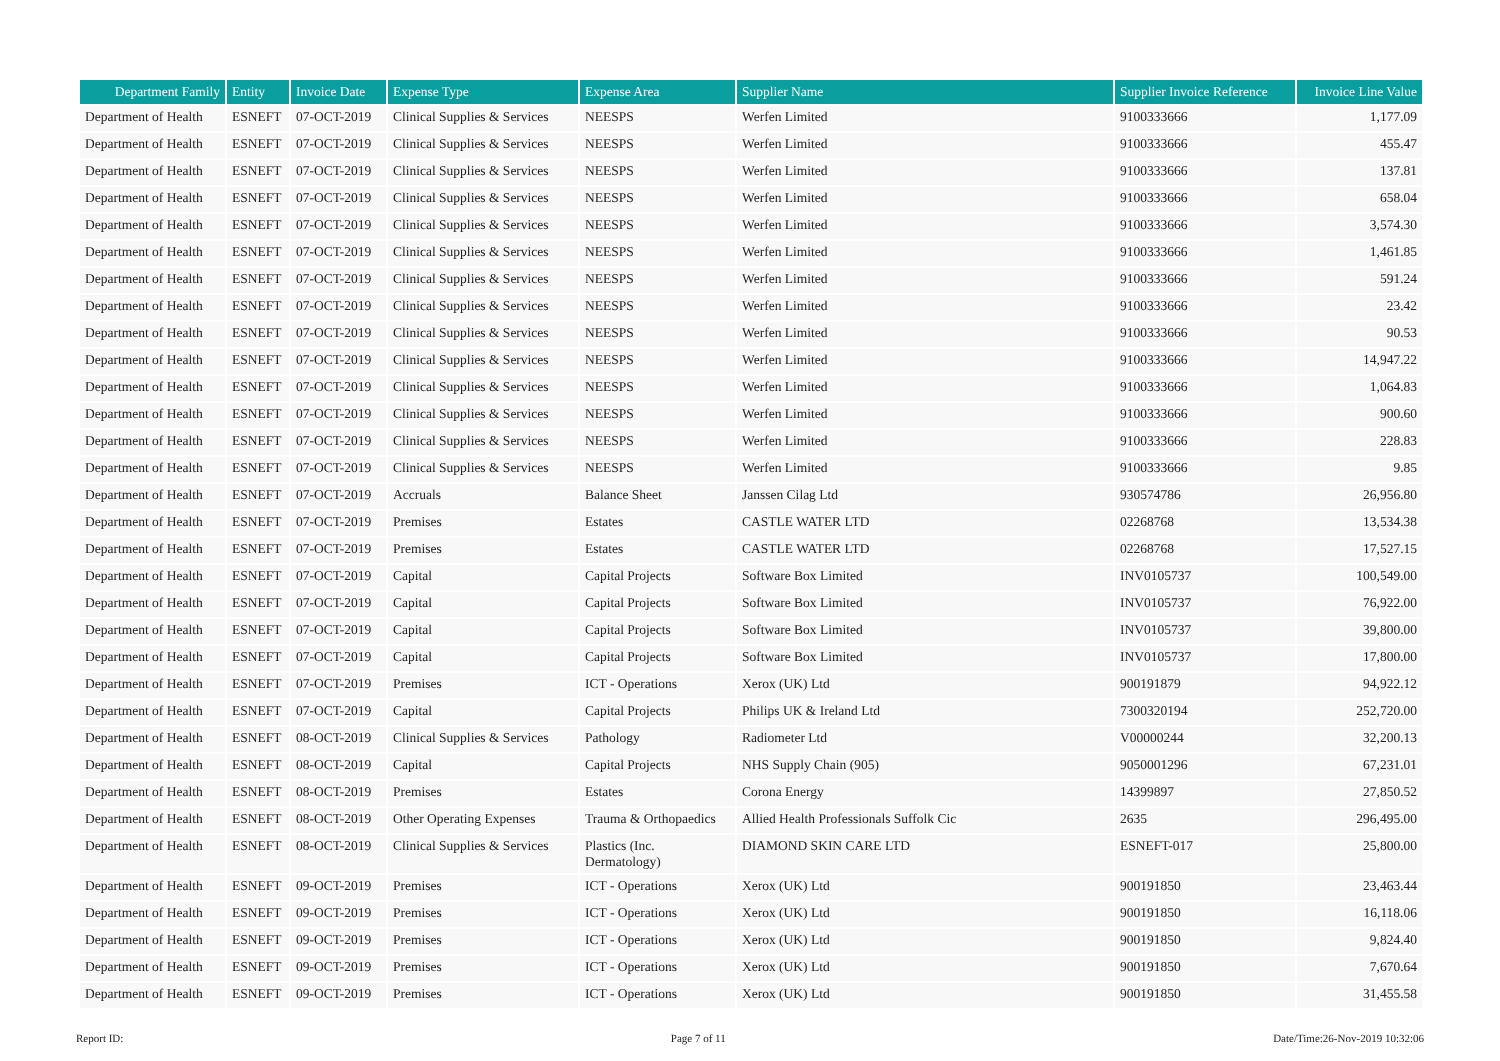| Department Family | Entity | Invoice Date | Expense Type | Expense Area | Supplier Name | Supplier Invoice Reference | Invoice Line Value |
| --- | --- | --- | --- | --- | --- | --- | --- |
| Department of Health | ESNEFT | 07-OCT-2019 | Clinical Supplies & Services | NEESPS | Werfen Limited | 9100333666 | 1,177.09 |
| Department of Health | ESNEFT | 07-OCT-2019 | Clinical Supplies & Services | NEESPS | Werfen Limited | 9100333666 | 455.47 |
| Department of Health | ESNEFT | 07-OCT-2019 | Clinical Supplies & Services | NEESPS | Werfen Limited | 9100333666 | 137.81 |
| Department of Health | ESNEFT | 07-OCT-2019 | Clinical Supplies & Services | NEESPS | Werfen Limited | 9100333666 | 658.04 |
| Department of Health | ESNEFT | 07-OCT-2019 | Clinical Supplies & Services | NEESPS | Werfen Limited | 9100333666 | 3,574.30 |
| Department of Health | ESNEFT | 07-OCT-2019 | Clinical Supplies & Services | NEESPS | Werfen Limited | 9100333666 | 1,461.85 |
| Department of Health | ESNEFT | 07-OCT-2019 | Clinical Supplies & Services | NEESPS | Werfen Limited | 9100333666 | 591.24 |
| Department of Health | ESNEFT | 07-OCT-2019 | Clinical Supplies & Services | NEESPS | Werfen Limited | 9100333666 | 23.42 |
| Department of Health | ESNEFT | 07-OCT-2019 | Clinical Supplies & Services | NEESPS | Werfen Limited | 9100333666 | 90.53 |
| Department of Health | ESNEFT | 07-OCT-2019 | Clinical Supplies & Services | NEESPS | Werfen Limited | 9100333666 | 14,947.22 |
| Department of Health | ESNEFT | 07-OCT-2019 | Clinical Supplies & Services | NEESPS | Werfen Limited | 9100333666 | 1,064.83 |
| Department of Health | ESNEFT | 07-OCT-2019 | Clinical Supplies & Services | NEESPS | Werfen Limited | 9100333666 | 900.60 |
| Department of Health | ESNEFT | 07-OCT-2019 | Clinical Supplies & Services | NEESPS | Werfen Limited | 9100333666 | 228.83 |
| Department of Health | ESNEFT | 07-OCT-2019 | Clinical Supplies & Services | NEESPS | Werfen Limited | 9100333666 | 9.85 |
| Department of Health | ESNEFT | 07-OCT-2019 | Accruals | Balance Sheet | Janssen Cilag Ltd | 930574786 | 26,956.80 |
| Department of Health | ESNEFT | 07-OCT-2019 | Premises | Estates | CASTLE WATER LTD | 02268768 | 13,534.38 |
| Department of Health | ESNEFT | 07-OCT-2019 | Premises | Estates | CASTLE WATER LTD | 02268768 | 17,527.15 |
| Department of Health | ESNEFT | 07-OCT-2019 | Capital | Capital Projects | Software Box Limited | INV0105737 | 100,549.00 |
| Department of Health | ESNEFT | 07-OCT-2019 | Capital | Capital Projects | Software Box Limited | INV0105737 | 76,922.00 |
| Department of Health | ESNEFT | 07-OCT-2019 | Capital | Capital Projects | Software Box Limited | INV0105737 | 39,800.00 |
| Department of Health | ESNEFT | 07-OCT-2019 | Capital | Capital Projects | Software Box Limited | INV0105737 | 17,800.00 |
| Department of Health | ESNEFT | 07-OCT-2019 | Premises | ICT - Operations | Xerox (UK) Ltd | 900191879 | 94,922.12 |
| Department of Health | ESNEFT | 07-OCT-2019 | Capital | Capital Projects | Philips UK & Ireland Ltd | 7300320194 | 252,720.00 |
| Department of Health | ESNEFT | 08-OCT-2019 | Clinical Supplies & Services | Pathology | Radiometer Ltd | V00000244 | 32,200.13 |
| Department of Health | ESNEFT | 08-OCT-2019 | Capital | Capital Projects | NHS Supply Chain (905) | 9050001296 | 67,231.01 |
| Department of Health | ESNEFT | 08-OCT-2019 | Premises | Estates | Corona Energy | 14399897 | 27,850.52 |
| Department of Health | ESNEFT | 08-OCT-2019 | Other Operating Expenses | Trauma & Orthopaedics | Allied Health Professionals Suffolk Cic | 2635 | 296,495.00 |
| Department of Health | ESNEFT | 08-OCT-2019 | Clinical Supplies & Services | Plastics (Inc. Dermatology) | DIAMOND SKIN CARE LTD | ESNEFT-017 | 25,800.00 |
| Department of Health | ESNEFT | 09-OCT-2019 | Premises | ICT - Operations | Xerox (UK) Ltd | 900191850 | 23,463.44 |
| Department of Health | ESNEFT | 09-OCT-2019 | Premises | ICT - Operations | Xerox (UK) Ltd | 900191850 | 16,118.06 |
| Department of Health | ESNEFT | 09-OCT-2019 | Premises | ICT - Operations | Xerox (UK) Ltd | 900191850 | 9,824.40 |
| Department of Health | ESNEFT | 09-OCT-2019 | Premises | ICT - Operations | Xerox (UK) Ltd | 900191850 | 7,670.64 |
| Department of Health | ESNEFT | 09-OCT-2019 | Premises | ICT - Operations | Xerox (UK) Ltd | 900191850 | 31,455.58 |
Report ID: Page 7 of 11 Date/Time:26-Nov-2019 10:32:06